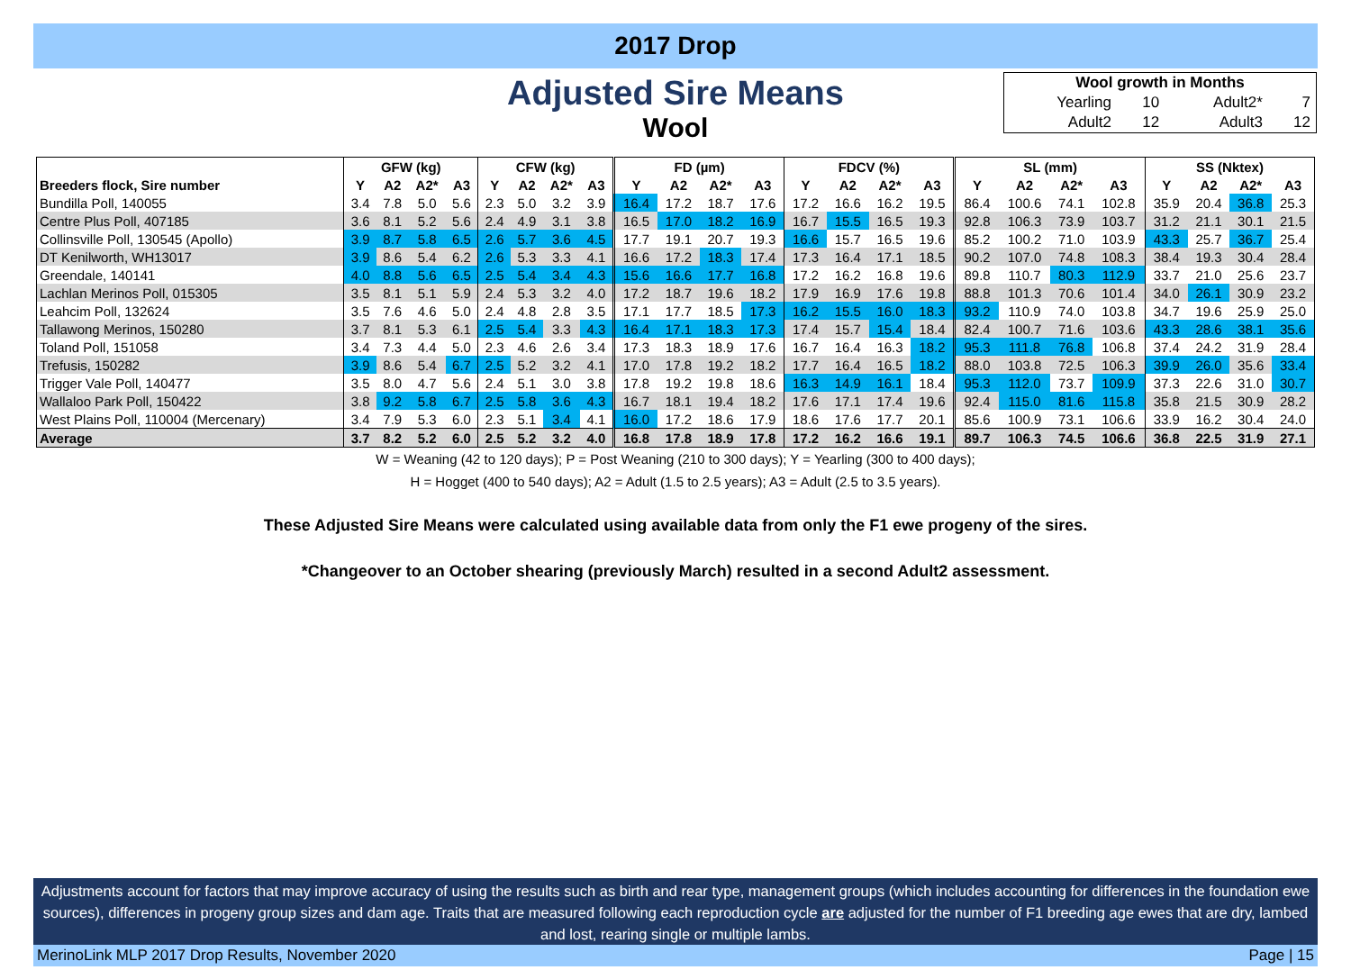2017 Drop
Adjusted Sire Means
Wool
| Wool growth in Months | | | |
| Yearling | 10 | Adult2* | 7 |
| Adult2 | 12 | Adult3 | 12 |
| | GFW (kg) | | | | CFW (kg) | | | | FD (µm) | | | | FDCV (%) | | | | SL (mm) | | | | SS (Nktex) | | | |
| --- | --- | --- | --- | --- | --- | --- | --- | --- | --- | --- | --- | --- | --- | --- | --- | --- | --- | --- | --- | --- | --- | --- | --- | --- |
| Breeders flock, Sire number | Y | A2 | A2* | A3 | Y | A2 | A2* | A3 | Y | A2 | A2* | A3 | Y | A2 | A2* | A3 | Y | A2 | A2* | A3 | Y | A2 | A2* | A3 |
| Bundilla Poll, 140055 | 3.4 | 7.8 | 5.0 | 5.6 | 2.3 | 5.0 | 3.2 | 3.9 | 16.4 | 17.2 | 18.7 | 17.6 | 17.2 | 16.6 | 16.2 | 19.5 | 86.4 | 100.6 | 74.1 | 102.8 | 35.9 | 20.4 | 36.8 | 25.3 |
| Centre Plus Poll, 407185 | 3.6 | 8.1 | 5.2 | 5.6 | 2.4 | 4.9 | 3.1 | 3.8 | 16.5 | 17.0 | 18.2 | 16.9 | 16.7 | 15.5 | 16.5 | 19.3 | 92.8 | 106.3 | 73.9 | 103.7 | 31.2 | 21.1 | 30.1 | 21.5 |
| Collinsville Poll, 130545 (Apollo) | 3.9 | 8.7 | 5.8 | 6.5 | 2.6 | 5.7 | 3.6 | 4.5 | 17.7 | 19.1 | 20.7 | 19.3 | 16.6 | 15.7 | 16.5 | 19.6 | 85.2 | 100.2 | 71.0 | 103.9 | 43.3 | 25.7 | 36.7 | 25.4 |
| DT Kenilworth, WH13017 | 3.9 | 8.6 | 5.4 | 6.2 | 2.6 | 5.3 | 3.3 | 4.1 | 16.6 | 17.2 | 18.3 | 17.4 | 17.3 | 16.4 | 17.1 | 18.5 | 90.2 | 107.0 | 74.8 | 108.3 | 38.4 | 19.3 | 30.4 | 28.4 |
| Greendale, 140141 | 4.0 | 8.8 | 5.6 | 6.5 | 2.5 | 5.4 | 3.4 | 4.3 | 15.6 | 16.6 | 17.7 | 16.8 | 17.2 | 16.2 | 16.8 | 19.6 | 89.8 | 110.7 | 80.3 | 112.9 | 33.7 | 21.0 | 25.6 | 23.7 |
| Lachlan Merinos Poll, 015305 | 3.5 | 8.1 | 5.1 | 5.9 | 2.4 | 5.3 | 3.2 | 4.0 | 17.2 | 18.7 | 19.6 | 18.2 | 17.9 | 16.9 | 17.6 | 19.8 | 88.8 | 101.3 | 70.6 | 101.4 | 34.0 | 26.1 | 30.9 | 23.2 |
| Leahcim Poll, 132624 | 3.5 | 7.6 | 4.6 | 5.0 | 2.4 | 4.8 | 2.8 | 3.5 | 17.1 | 17.7 | 18.5 | 17.3 | 16.2 | 15.5 | 16.0 | 18.3 | 93.2 | 110.9 | 74.0 | 103.8 | 34.7 | 19.6 | 25.9 | 25.0 |
| Tallawong Merinos, 150280 | 3.7 | 8.1 | 5.3 | 6.1 | 2.5 | 5.4 | 3.3 | 4.3 | 16.4 | 17.1 | 18.3 | 17.3 | 17.4 | 15.7 | 15.4 | 18.4 | 82.4 | 100.7 | 71.6 | 103.6 | 43.3 | 28.6 | 38.1 | 35.6 |
| Toland Poll, 151058 | 3.4 | 7.3 | 4.4 | 5.0 | 2.3 | 4.6 | 2.6 | 3.4 | 17.3 | 18.3 | 18.9 | 17.6 | 16.7 | 16.4 | 16.3 | 18.2 | 95.3 | 111.8 | 76.8 | 106.8 | 37.4 | 24.2 | 31.9 | 28.4 |
| Trefusis, 150282 | 3.9 | 8.6 | 5.4 | 6.7 | 2.5 | 5.2 | 3.2 | 4.1 | 17.0 | 17.8 | 19.2 | 18.2 | 17.7 | 16.4 | 16.5 | 18.2 | 88.0 | 103.8 | 72.5 | 106.3 | 39.9 | 26.0 | 35.6 | 33.4 |
| Trigger Vale Poll, 140477 | 3.5 | 8.0 | 4.7 | 5.6 | 2.4 | 5.1 | 3.0 | 3.8 | 17.8 | 19.2 | 19.8 | 18.6 | 16.3 | 14.9 | 16.1 | 18.4 | 95.3 | 112.0 | 73.7 | 109.9 | 37.3 | 22.6 | 31.0 | 30.7 |
| Wallaloo Park Poll, 150422 | 3.8 | 9.2 | 5.8 | 6.7 | 2.5 | 5.8 | 3.6 | 4.3 | 16.7 | 18.1 | 19.4 | 18.2 | 17.6 | 17.1 | 17.4 | 19.6 | 92.4 | 115.0 | 81.6 | 115.8 | 35.8 | 21.5 | 30.9 | 28.2 |
| West Plains Poll, 110004 (Mercenary) | 3.4 | 7.9 | 5.3 | 6.0 | 2.3 | 5.1 | 3.4 | 4.1 | 16.0 | 17.2 | 18.6 | 17.9 | 18.6 | 17.6 | 17.7 | 20.1 | 85.6 | 100.9 | 73.1 | 106.6 | 33.9 | 16.2 | 30.4 | 24.0 |
| Average | 3.7 | 8.2 | 5.2 | 6.0 | 2.5 | 5.2 | 3.2 | 4.0 | 16.8 | 17.8 | 18.9 | 17.8 | 17.2 | 16.2 | 16.6 | 19.1 | 89.7 | 106.3 | 74.5 | 106.6 | 36.8 | 22.5 | 31.9 | 27.1 |
W = Weaning (42 to 120 days); P = Post Weaning (210 to 300 days); Y = Yearling (300 to 400 days);
H = Hogget (400 to 540 days); A2 = Adult (1.5 to 2.5 years); A3 = Adult (2.5 to 3.5 years).
These Adjusted Sire Means were calculated using available data from only the F1 ewe progeny of the sires.
*Changeover to an October shearing (previously March) resulted in a second Adult2 assessment.
Adjustments account for factors that may improve accuracy of using the results such as birth and rear type, management groups (which includes accounting for differences in the foundation ewe sources), differences in progeny group sizes and dam age. Traits that are measured following each reproduction cycle are adjusted for the number of F1 breeding age ewes that are dry, lambed and lost, rearing single or multiple lambs.
MerinoLink MLP 2017 Drop Results, November 2020 Page | 15